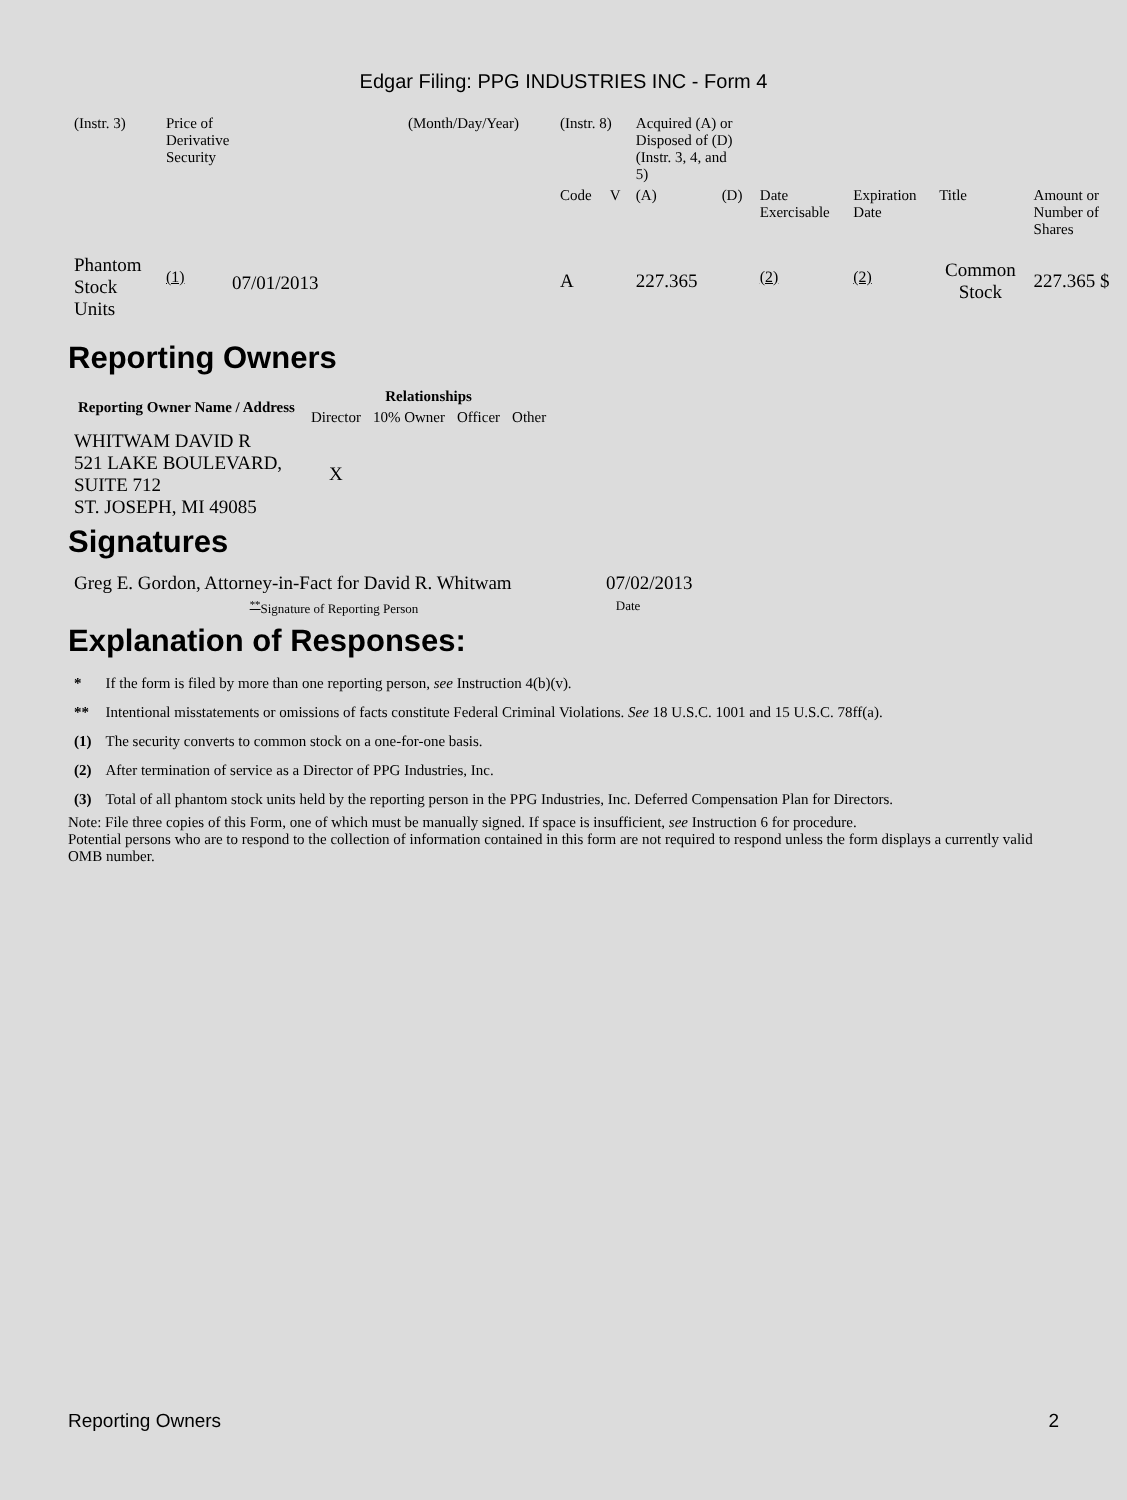Edgar Filing: PPG INDUSTRIES INC - Form 4
| (Instr. 3) | Price of Derivative Security | (Month/Day/Year) | (Instr. 8) | | Acquired (A) or Disposed of (D) (Instr. 3, 4, and 5) | | | | | |
| | | | Code | V | (A) | (D) | Date Exercisable | Expiration Date | Title | Amount or Number of Shares |
| Phantom Stock Units | <sup>(1)</sup> 07/01/2013 | | A | | 227.365 | | <sup>(2)</sup> | <sup>(2)</sup> | Common Stock | 227.365 $ |
Reporting Owners
| Reporting Owner Name / Address | Relationships | | | |
| --- | --- | --- | --- | --- |
| | Director | 10% Owner | Officer | Other |
| WHITWAM DAVID R 521 LAKE BOULEVARD, SUITE 712 ST. JOSEPH, MI 49085 | X | | | |
Signatures
| Greg E. Gordon, Attorney-in-Fact for David R. Whitwam | 07/02/2013 |
| <sup>**</sup> Signature of Reporting Person | Date |
Explanation of Responses:
| * | If the form is filed by more than one reporting person, see Instruction 4(b)(v). |
| ** | Intentional misstatements or omissions of facts constitute Federal Criminal Violations. See 18 U.S.C. 1001 and 15 U.S.C. 78ff(a). |
| (1) | The security converts to common stock on a one-for-one basis. |
| (2) | After termination of service as a Director of PPG Industries, Inc. |
| (3) | Total of all phantom stock units held by the reporting person in the PPG Industries, Inc. Deferred Compensation Plan for Directors. |
Note: File three copies of this Form, one of which must be manually signed. If space is insufficient, see Instruction 6 for procedure.
Potential persons who are to respond to the collection of information contained in this form are not required to respond unless the form displays a currently valid OMB number.
Reporting Owners 2